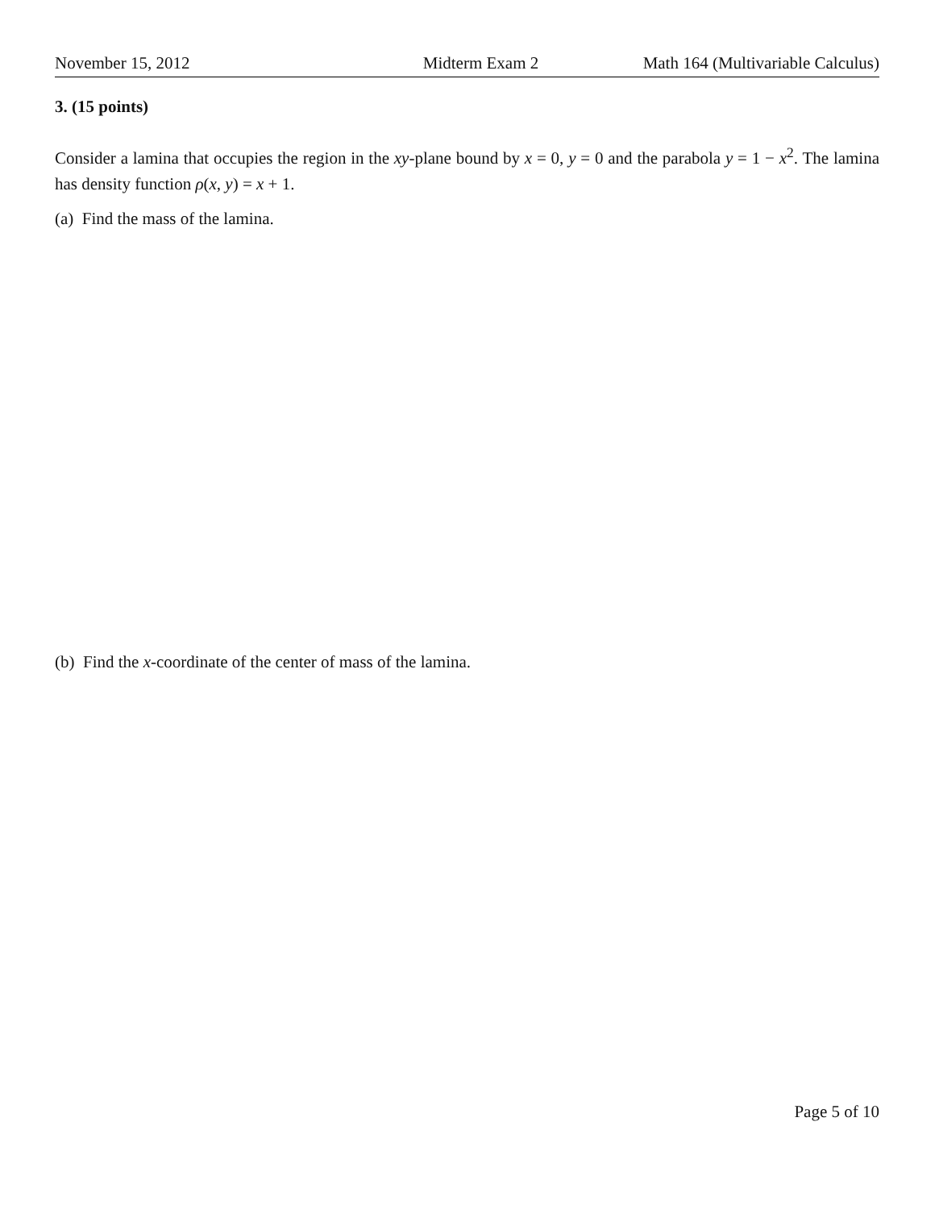November 15, 2012 Midterm Exam 2 Math 164 (Multivariable Calculus)
3. (15 points)
Consider a lamina that occupies the region in the xy-plane bound by x = 0, y = 0 and the parabola y = 1 − x<sup>2</sup>. The lamina has density function ρ(x, y) = x + 1.
(a) Find the mass of the lamina.
(b) Find the x-coordinate of the center of mass of the lamina.
Page 5 of 10